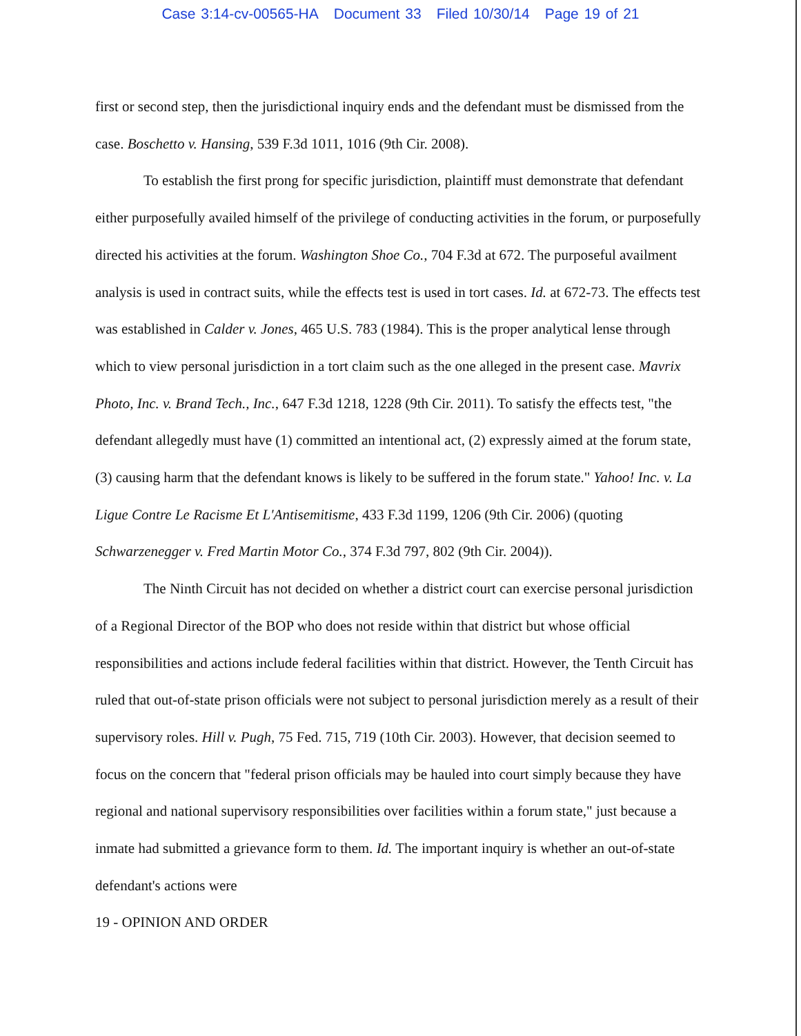Case 3:14-cv-00565-HA Document 33 Filed 10/30/14 Page 19 of 21
first or second step, then the jurisdictional inquiry ends and the defendant must be dismissed from the case. Boschetto v. Hansing, 539 F.3d 1011, 1016 (9th Cir. 2008).
To establish the first prong for specific jurisdiction, plaintiff must demonstrate that defendant either purposefully availed himself of the privilege of conducting activities in the forum, or purposefully directed his activities at the forum. Washington Shoe Co., 704 F.3d at 672. The purposeful availment analysis is used in contract suits, while the effects test is used in tort cases. Id. at 672-73. The effects test was established in Calder v. Jones, 465 U.S. 783 (1984). This is the proper analytical lense through which to view personal jurisdiction in a tort claim such as the one alleged in the present case. Mavrix Photo, Inc. v. Brand Tech., Inc., 647 F.3d 1218, 1228 (9th Cir. 2011). To satisfy the effects test, "the defendant allegedly must have (1) committed an intentional act, (2) expressly aimed at the forum state, (3) causing harm that the defendant knows is likely to be suffered in the forum state." Yahoo! Inc. v. La Ligue Contre Le Racisme Et L'Antisemitisme, 433 F.3d 1199, 1206 (9th Cir. 2006) (quoting Schwarzenegger v. Fred Martin Motor Co., 374 F.3d 797, 802 (9th Cir. 2004)).
The Ninth Circuit has not decided on whether a district court can exercise personal jurisdiction of a Regional Director of the BOP who does not reside within that district but whose official responsibilities and actions include federal facilities within that district. However, the Tenth Circuit has ruled that out-of-state prison officials were not subject to personal jurisdiction merely as a result of their supervisory roles. Hill v. Pugh, 75 Fed. 715, 719 (10th Cir. 2003). However, that decision seemed to focus on the concern that "federal prison officials may be hauled into court simply because they have regional and national supervisory responsibilities over facilities within a forum state," just because a inmate had submitted a grievance form to them. Id. The important inquiry is whether an out-of-state defendant's actions were
19 - OPINION AND ORDER